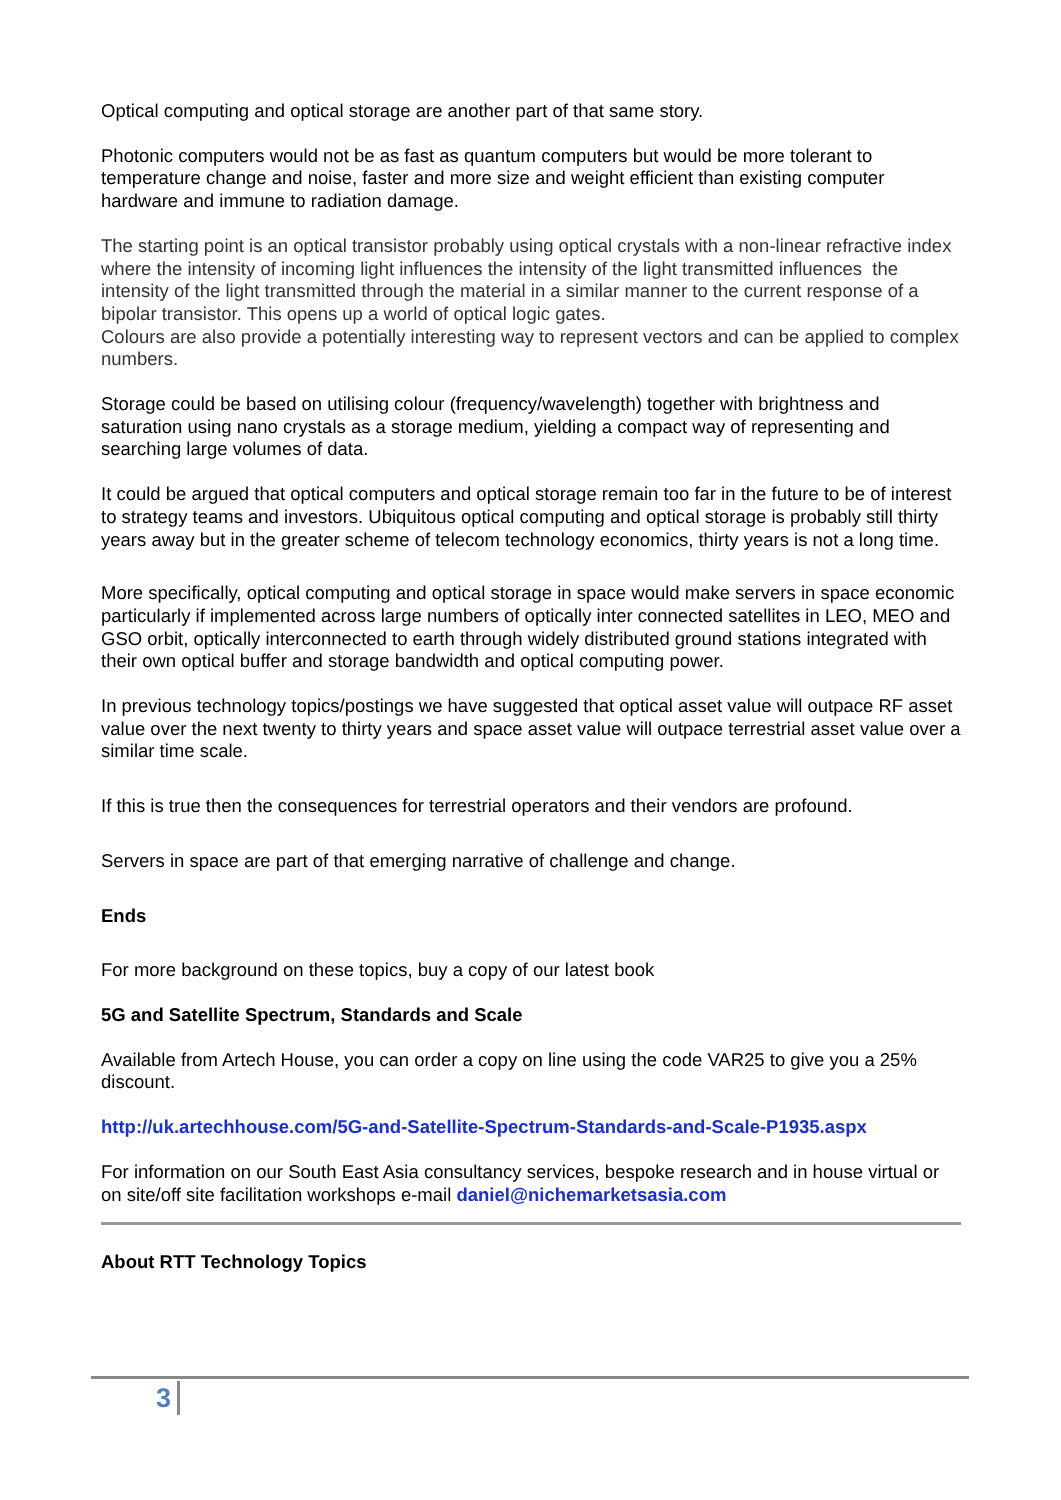Optical computing and optical storage are another part of that same story.
Photonic computers would not be as fast as quantum computers but would be more tolerant to temperature change and noise, faster and more size and weight efficient than existing computer hardware and immune to radiation damage.
The starting point is an optical transistor probably using optical crystals with a non-linear refractive index where the intensity of incoming light influences the intensity of the light transmitted influences the intensity of the light transmitted through the material in a similar manner to the current response of a bipolar transistor. This opens up a world of optical logic gates.
Colours are also provide a potentially interesting way to represent vectors and can be applied to complex numbers.
Storage could be based on utilising colour (frequency/wavelength) together with brightness and saturation using nano crystals as a storage medium, yielding a compact way of representing and searching large volumes of data.
It could be argued that optical computers and optical storage remain too far in the future to be of interest to strategy teams and investors. Ubiquitous optical computing and optical storage is probably still thirty years away but in the greater scheme of telecom technology economics, thirty years is not a long time.
More specifically, optical computing and optical storage in space would make servers in space economic particularly if implemented across large numbers of optically inter connected satellites in LEO, MEO and GSO orbit, optically interconnected to earth through widely distributed ground stations integrated with their own optical buffer and storage bandwidth and optical computing power.
In previous technology topics/postings we have suggested that optical asset value will outpace RF asset value over the next twenty to thirty years and space asset value will outpace terrestrial asset value over a similar time scale.
If this is true then the consequences for terrestrial operators and their vendors are profound.
Servers in space are part of that emerging narrative of challenge and change.
Ends
For more background on these topics, buy a copy of our latest book
5G and Satellite Spectrum, Standards and Scale
Available from Artech House, you can order a copy on line using the code VAR25 to give you a 25% discount.
http://uk.artechhouse.com/5G-and-Satellite-Spectrum-Standards-and-Scale-P1935.aspx
For information on our South East Asia consultancy services, bespoke research and in house virtual or on site/off site facilitation workshops e-mail daniel@nichemarketsasia.com
About RTT Technology Topics
3